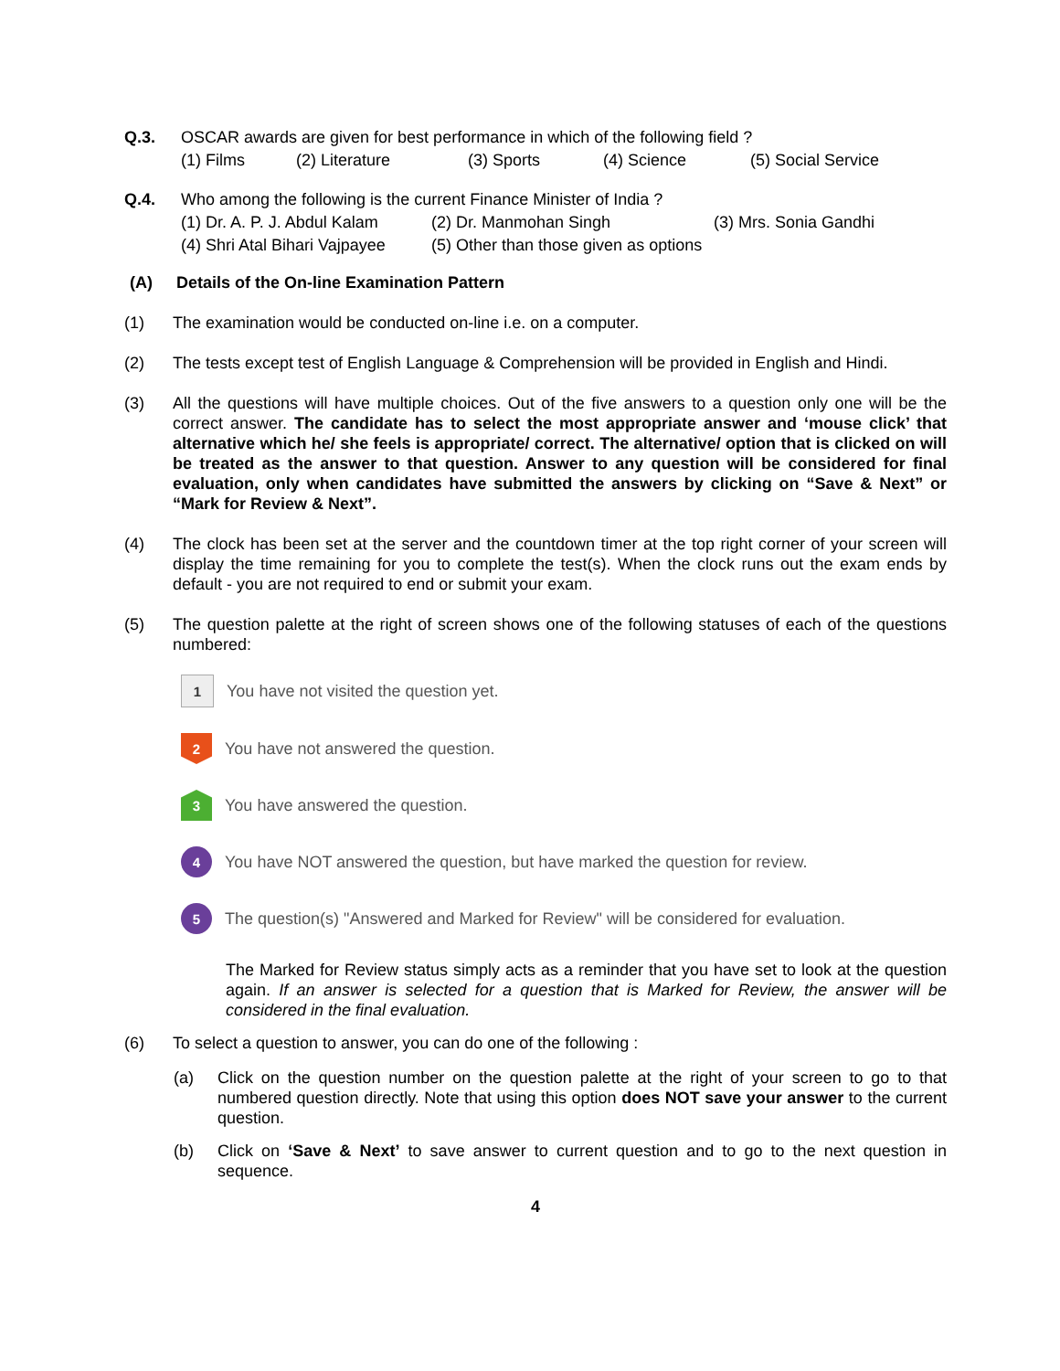Q.3. OSCAR awards are given for best performance in which of the following field ?
(1) Films (2) Literature (3) Sports (4) Science (5) Social Service
Q.4. Who among the following is the current Finance Minister of India ?
(1) Dr. A. P. J. Abdul Kalam (2) Dr. Manmohan Singh (3) Mrs. Sonia Gandhi
(4) Shri Atal Bihari Vajpayee (5) Other than those given as options
(A) Details of the On-line Examination Pattern
(1) The examination would be conducted on-line i.e. on a computer.
(2) The tests except test of English Language & Comprehension will be provided in English and Hindi.
(3) All the questions will have multiple choices. Out of the five answers to a question only one will be the correct answer. The candidate has to select the most appropriate answer and ‘mouse click’ that alternative which he/ she feels is appropriate/ correct. The alternative/ option that is clicked on will be treated as the answer to that question. Answer to any question will be considered for final evaluation, only when candidates have submitted the answers by clicking on “Save & Next” or “Mark for Review & Next”.
(4) The clock has been set at the server and the countdown timer at the top right corner of your screen will display the time remaining for you to complete the test(s). When the clock runs out the exam ends by default - you are not required to end or submit your exam.
(5) The question palette at the right of screen shows one of the following statuses of each of the questions numbered:
1
You have not visited the question yet.
2
You have not answered the question.
3
You have answered the question.
4
You have NOT answered the question, but have marked the question for review.
5
The question(s) "Answered and Marked for Review" will be considered for evaluation.
The Marked for Review status simply acts as a reminder that you have set to look at the question again. If an answer is selected for a question that is Marked for Review, the answer will be considered in the final evaluation.
(6) To select a question to answer, you can do one of the following :
(a) Click on the question number on the question palette at the right of your screen to go to that numbered question directly. Note that using this option does NOT save your answer to the current question.
(b) Click on ‘Save & Next’ to save answer to current question and to go to the next question in sequence.
4